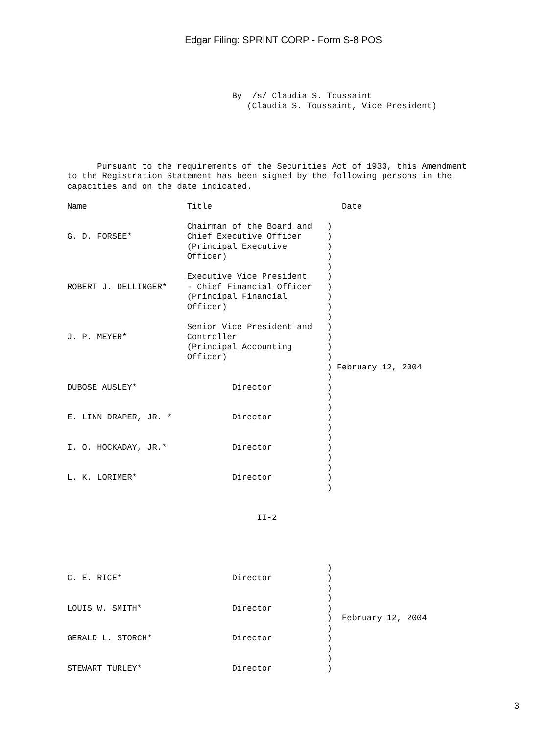Edgar Filing: SPRINT CORP - Form S-8 POS
                                 By  /s/ Claudia S. Toussaint
                                    (Claudia S. Toussaint, Vice President)





      Pursuant to the requirements of the Securities Act of 1933, this Amendment
to the Registration Statement has been signed by the following persons in the
capacities and on the date indicated.

Name                    Title                          Date

                        Chairman of the Board and   )
G. D. FORSEE*           Chief Executive Officer     )
                        (Principal Executive        )
                        Officer)                    )
                                                    )
                        Executive Vice President    )
ROBERT J. DELLINGER*    - Chief Financial Officer   )
                        (Principal Financial        )
                        Officer)                    )
                                                    )
                        Senior Vice President and   )
J. P. MEYER*            Controller                  )
                        (Principal Accounting       )
                        Officer)                    )
                                                    ) February 12, 2004
                                                    )
DUBOSE AUSLEY*                   Director           )
                                                    )
                                                    )
E. LINN DRAPER, JR. *            Director           )
                                                    )
                                                    )
I. O. HOCKADAY, JR.*             Director           )
                                                    )
                                                    )
L. K. LORIMER*                   Director           )
                                                    )


                                      II-2




                                                    )
C. E. RICE*                      Director           )
                                                    )
                                                    )
LOUIS W. SMITH*                  Director           )
                                                    )  February 12, 2004
                                                    )
GERALD L. STORCH*                Director           )
                                                    )
                                                    )
STEWART TURLEY*                  Director           )
3